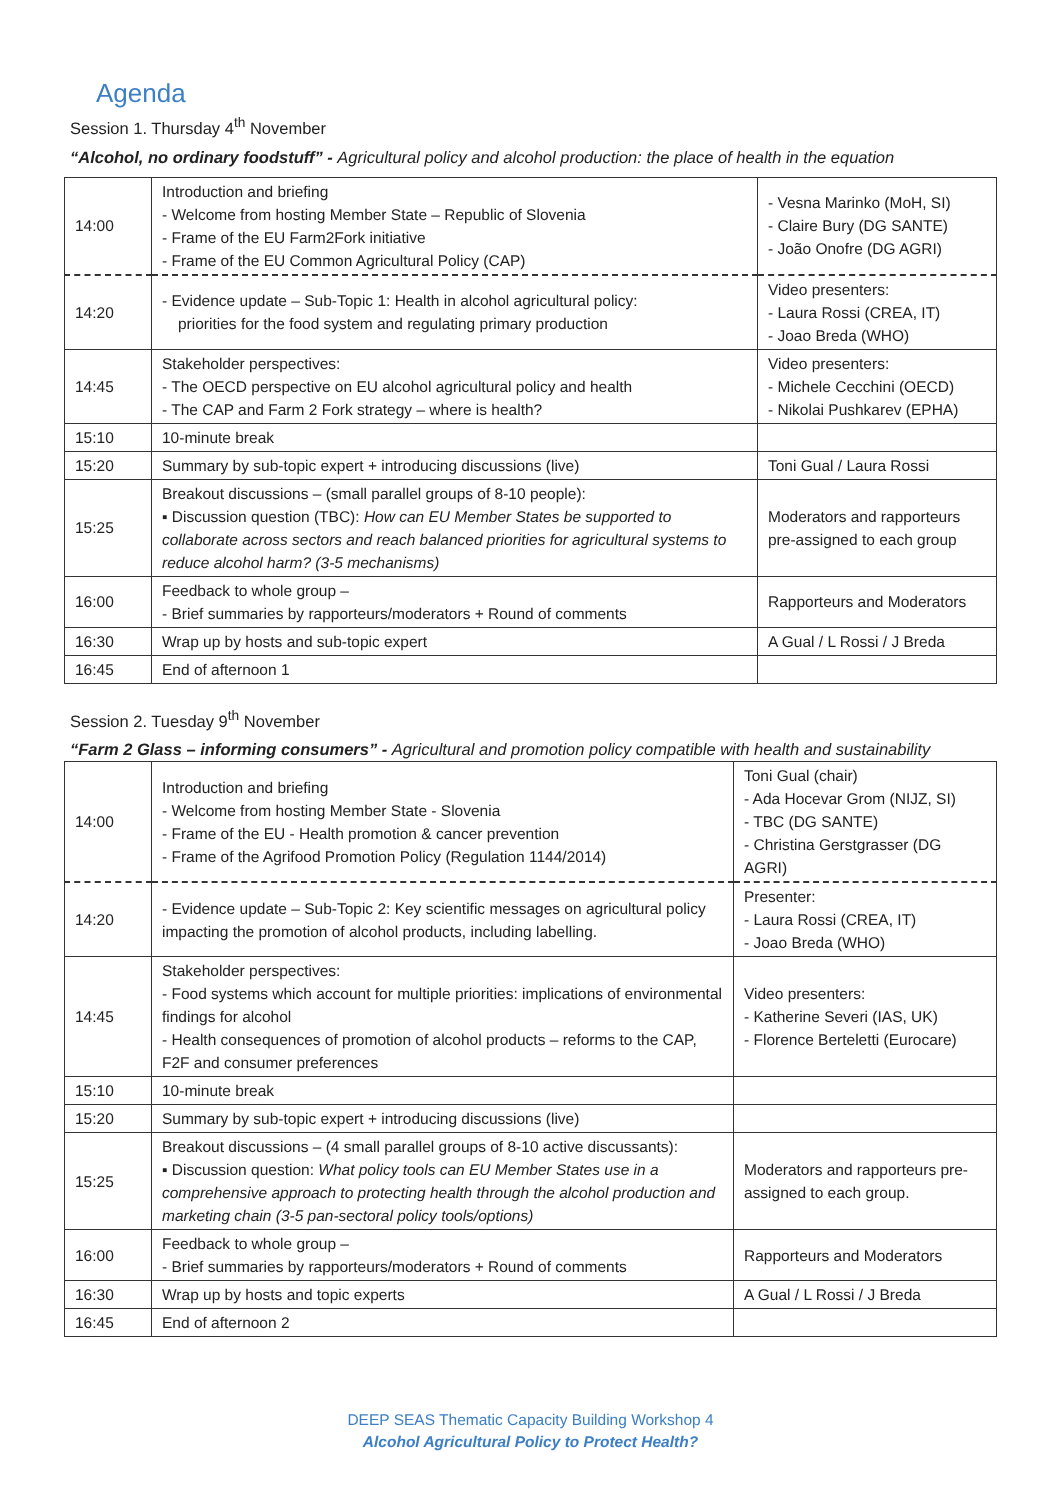Agenda
Session 1. Thursday 4<sup>th</sup> November
“Alcohol, no ordinary foodstuff” - Agricultural policy and alcohol production: the place of health in the equation
| 14:00 | Introduction and briefing - Welcome from hosting Member State – Republic of Slovenia - Frame of the EU Farm2Fork initiative - Frame of the EU Common Agricultural Policy (CAP) | - Vesna Marinko (MoH, SI) - Claire Bury (DG SANTE) - João Onofre (DG AGRI) |
| 14:20 | - Evidence update – Sub-Topic 1: Health in alcohol agricultural policy: priorities for the food system and regulating primary production | Video presenters: - Laura Rossi (CREA, IT) - Joao Breda (WHO) |
| 14:45 | Stakeholder perspectives: - The OECD perspective on EU alcohol agricultural policy and health - The CAP and Farm 2 Fork strategy – where is health? | Video presenters: - Michele Cecchini (OECD) - Nikolai Pushkarev (EPHA) |
| 15:10 | 10-minute break | |
| 15:20 | Summary by sub-topic expert + introducing discussions (live) | Toni Gual / Laura Rossi |
| 15:25 | Breakout discussions – (small parallel groups of 8-10 people): ▪ Discussion question (TBC): How can EU Member States be supported to collaborate across sectors and reach balanced priorities for agricultural systems to reduce alcohol harm? (3-5 mechanisms) | Moderators and rapporteurs pre-assigned to each group |
| 16:00 | Feedback to whole group – - Brief summaries by rapporteurs/moderators + Round of comments | Rapporteurs and Moderators |
| 16:30 | Wrap up by hosts and sub-topic expert | A Gual / L Rossi / J Breda |
| 16:45 | End of afternoon 1 | |
Session 2. Tuesday 9<sup>th</sup> November
“Farm 2 Glass – informing consumers” - Agricultural and promotion policy compatible with health and sustainability
| 14:00 | Introduction and briefing - Welcome from hosting Member State - Slovenia - Frame of the EU - Health promotion & cancer prevention - Frame of the Agrifood Promotion Policy (Regulation 1144/2014) | Toni Gual (chair) - Ada Hocevar Grom (NIJZ, SI) - TBC (DG SANTE) - Christina Gerstgrasser (DG AGRI) |
| 14:20 | - Evidence update – Sub-Topic 2: Key scientific messages on agricultural policy impacting the promotion of alcohol products, including labelling. | Presenter: - Laura Rossi (CREA, IT) - Joao Breda (WHO) |
| 14:45 | Stakeholder perspectives: - Food systems which account for multiple priorities: implications of environmental findings for alcohol - Health consequences of promotion of alcohol products – reforms to the CAP, F2F and consumer preferences | Video presenters: - Katherine Severi (IAS, UK) - Florence Berteletti (Eurocare) |
| 15:10 | 10-minute break | |
| 15:20 | Summary by sub-topic expert + introducing discussions (live) | |
| 15:25 | Breakout discussions – (4 small parallel groups of 8-10 active discussants): ▪ Discussion question: What policy tools can EU Member States use in a comprehensive approach to protecting health through the alcohol production and marketing chain (3-5 pan-sectoral policy tools/options) | Moderators and rapporteurs pre-assigned to each group. |
| 16:00 | Feedback to whole group – - Brief summaries by rapporteurs/moderators + Round of comments | Rapporteurs and Moderators |
| 16:30 | Wrap up by hosts and topic experts | A Gual / L Rossi / J Breda |
| 16:45 | End of afternoon 2 | |
DEEP SEAS Thematic Capacity Building Workshop 4
Alcohol Agricultural Policy to Protect Health?